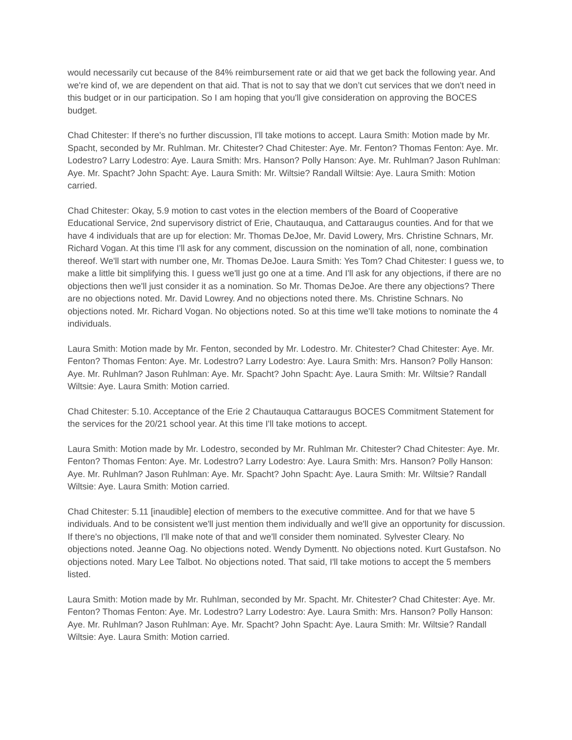would necessarily cut because of the 84% reimbursement rate or aid that we get back the following year. And we're kind of, we are dependent on that aid. That is not to say that we don’t cut services that we don't need in this budget or in our participation. So I am hoping that you'll give consideration on approving the BOCES budget.
Chad Chitester: If there's no further discussion, I'll take motions to accept. Laura Smith: Motion made by Mr. Spacht, seconded by Mr. Ruhlman. Mr. Chitester? Chad Chitester: Aye. Mr. Fenton? Thomas Fenton: Aye. Mr. Lodestro? Larry Lodestro: Aye. Laura Smith: Mrs. Hanson? Polly Hanson: Aye. Mr. Ruhlman? Jason Ruhlman: Aye. Mr. Spacht? John Spacht: Aye. Laura Smith: Mr. Wiltsie? Randall Wiltsie: Aye. Laura Smith: Motion carried.
Chad Chitester: Okay, 5.9 motion to cast votes in the election members of the Board of Cooperative Educational Service, 2nd supervisory district of Erie, Chautauqua, and Cattaraugus counties. And for that we have 4 individuals that are up for election: Mr. Thomas DeJoe, Mr. David Lowery, Mrs. Christine Schnars, Mr. Richard Vogan. At this time I'll ask for any comment, discussion on the nomination of all, none, combination thereof. We'll start with number one, Mr. Thomas DeJoe. Laura Smith: Yes Tom? Chad Chitester: I guess we, to make a little bit simplifying this. I guess we'll just go one at a time. And I'll ask for any objections, if there are no objections then we'll just consider it as a nomination. So Mr. Thomas DeJoe. Are there any objections? There are no objections noted. Mr. David Lowrey. And no objections noted there. Ms. Christine Schnars. No objections noted. Mr. Richard Vogan. No objections noted. So at this time we'll take motions to nominate the 4 individuals.
Laura Smith: Motion made by Mr. Fenton, seconded by Mr. Lodestro. Mr. Chitester? Chad Chitester: Aye. Mr. Fenton? Thomas Fenton: Aye. Mr. Lodestro? Larry Lodestro: Aye. Laura Smith: Mrs. Hanson? Polly Hanson: Aye. Mr. Ruhlman? Jason Ruhlman: Aye. Mr. Spacht? John Spacht: Aye. Laura Smith: Mr. Wiltsie? Randall Wiltsie: Aye. Laura Smith: Motion carried.
Chad Chitester: 5.10. Acceptance of the Erie 2 Chautauqua Cattaraugus BOCES Commitment Statement for the services for the 20/21 school year. At this time I'll take motions to accept.
Laura Smith: Motion made by Mr. Lodestro, seconded by Mr. Ruhlman Mr. Chitester? Chad Chitester: Aye. Mr. Fenton? Thomas Fenton: Aye. Mr. Lodestro? Larry Lodestro: Aye. Laura Smith: Mrs. Hanson? Polly Hanson: Aye. Mr. Ruhlman? Jason Ruhlman: Aye. Mr. Spacht? John Spacht: Aye. Laura Smith: Mr. Wiltsie? Randall Wiltsie: Aye. Laura Smith: Motion carried.
Chad Chitester: 5.11 [inaudible] election of members to the executive committee. And for that we have 5 individuals. And to be consistent we'll just mention them individually and we'll give an opportunity for discussion. If there's no objections, I'll make note of that and we'll consider them nominated. Sylvester Cleary. No objections noted. Jeanne Oag. No objections noted. Wendy Dymentt. No objections noted. Kurt Gustafson. No objections noted. Mary Lee Talbot. No objections noted. That said, I'll take motions to accept the 5 members listed.
Laura Smith: Motion made by Mr. Ruhlman, seconded by Mr. Spacht. Mr. Chitester? Chad Chitester: Aye. Mr. Fenton? Thomas Fenton: Aye. Mr. Lodestro? Larry Lodestro: Aye. Laura Smith: Mrs. Hanson? Polly Hanson: Aye. Mr. Ruhlman? Jason Ruhlman: Aye. Mr. Spacht? John Spacht: Aye. Laura Smith: Mr. Wiltsie? Randall Wiltsie: Aye. Laura Smith: Motion carried.